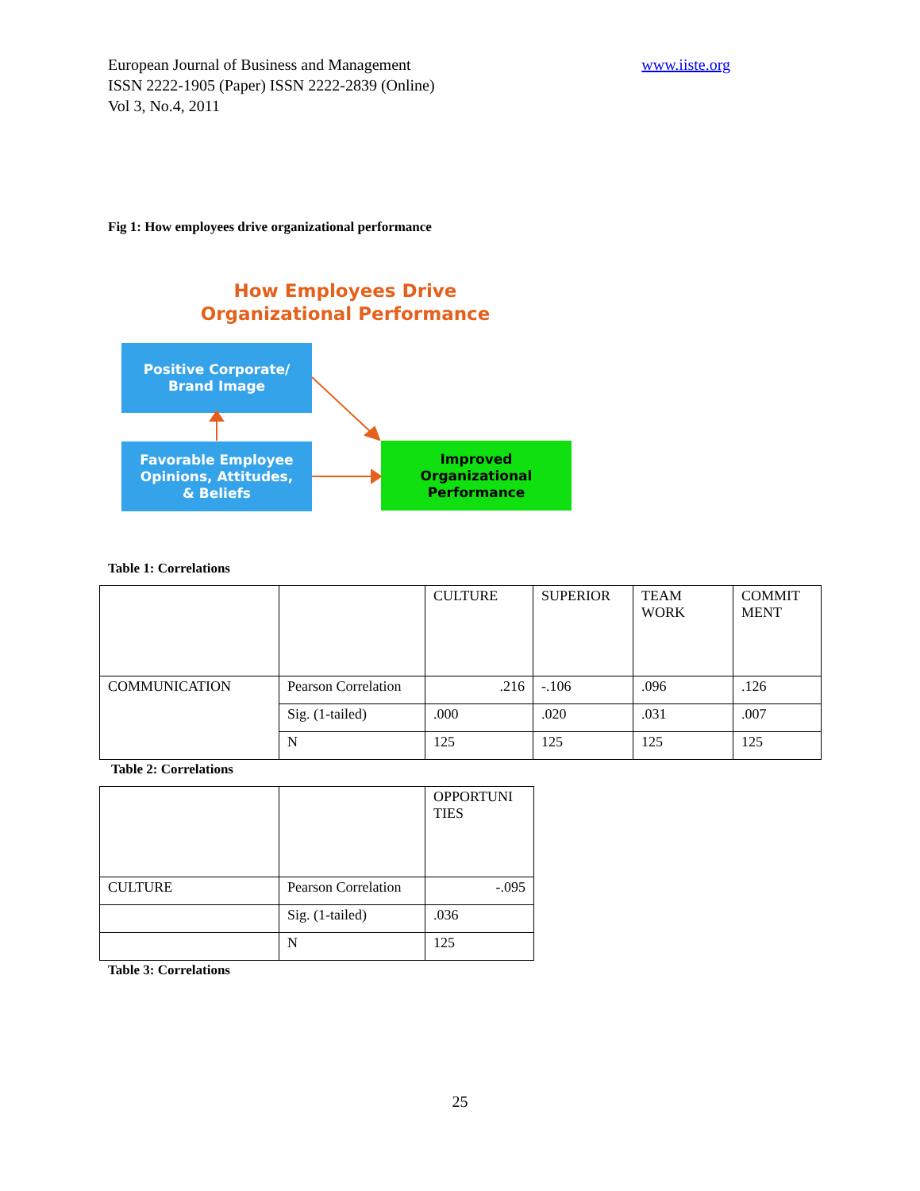European Journal of Business and Management
ISSN 2222-1905 (Paper) ISSN 2222-2839 (Online)
Vol 3, No.4, 2011
www.iiste.org
Fig 1: How employees drive organizational performance
How Employees Drive
Organizational Performance
Positive Corporate/
Brand Image
Favorable Employee
Opinions, Attitudes,
& Beliefs
Improved
Organizational
Performance
Table 1: Correlations
| | | CULTURE | SUPERIOR | TEAM WORK | COMMIT MENT |
| COMMUNICATION | Pearson Correlation | .216 | -.106 | .096 | .126 |
| | Sig. (1-tailed) | .000 | .020 | .031 | .007 |
| | N | 125 | 125 | 125 | 125 |
Table 2: Correlations
| | | OPPORTUNI TIES |
| CULTURE | Pearson Correlation | -.095 |
| | Sig. (1-tailed) | .036 |
| | N | 125 |
Table 3: Correlations
25